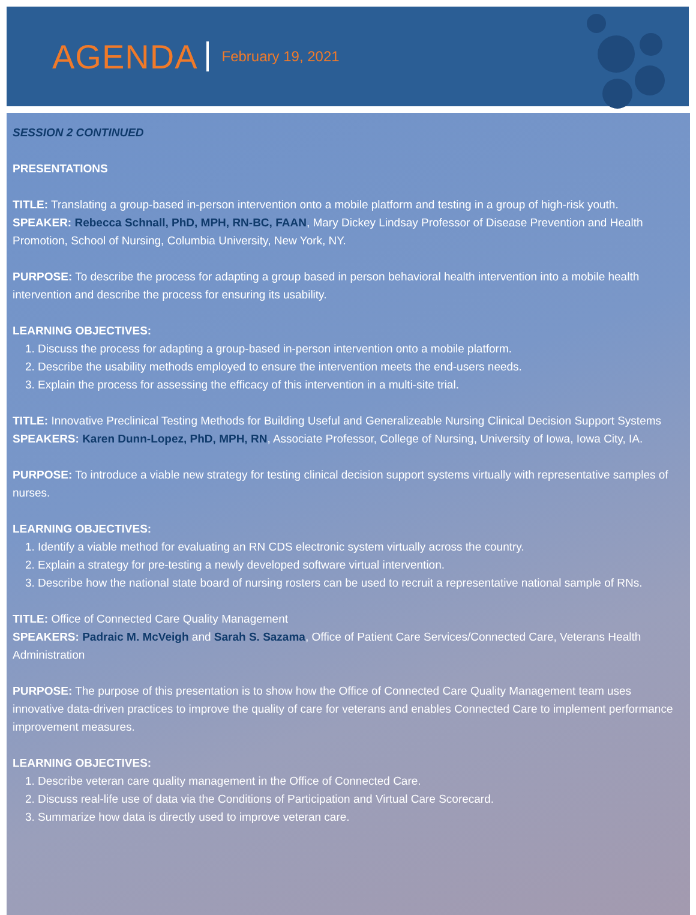AGENDA
February 19, 2021
SESSION 2 CONTINUED
PRESENTATIONS
TITLE: Translating a group-based in-person intervention onto a mobile platform and testing in a group of high-risk youth.
SPEAKER: Rebecca Schnall, PhD, MPH, RN-BC, FAAN, Mary Dickey Lindsay Professor of Disease Prevention and Health Promotion, School of Nursing, Columbia University, New York, NY.
PURPOSE: To describe the process for adapting a group based in person behavioral health intervention into a mobile health intervention and describe the process for ensuring its usability.
LEARNING OBJECTIVES:
1. Discuss the process for adapting a group-based in-person intervention onto a mobile platform.
2. Describe the usability methods employed to ensure the intervention meets the end-users needs.
3. Explain the process for assessing the efficacy of this intervention in a multi-site trial.
TITLE: Innovative Preclinical Testing Methods for Building Useful and Generalizeable Nursing Clinical Decision Support Systems
SPEAKERS: Karen Dunn-Lopez, PhD, MPH, RN, Associate Professor, College of Nursing, University of Iowa, Iowa City, IA.
PURPOSE: To introduce a viable new strategy for testing clinical decision support systems virtually with representative samples of nurses.
LEARNING OBJECTIVES:
1. Identify a viable method for evaluating an RN CDS electronic system virtually across the country.
2. Explain a strategy for pre-testing a newly developed software virtual intervention.
3. Describe how the national state board of nursing rosters can be used to recruit a representative national sample of RNs.
TITLE: Office of Connected Care Quality Management
SPEAKERS: Padraic M. McVeigh and Sarah S. Sazama, Office of Patient Care Services/Connected Care, Veterans Health Administration
PURPOSE: The purpose of this presentation is to show how the Office of Connected Care Quality Management team uses innovative data-driven practices to improve the quality of care for veterans and enables Connected Care to implement performance improvement measures.
LEARNING OBJECTIVES:
1. Describe veteran care quality management in the Office of Connected Care.
2. Discuss real-life use of data via the Conditions of Participation and Virtual Care Scorecard.
3. Summarize how data is directly used to improve veteran care.